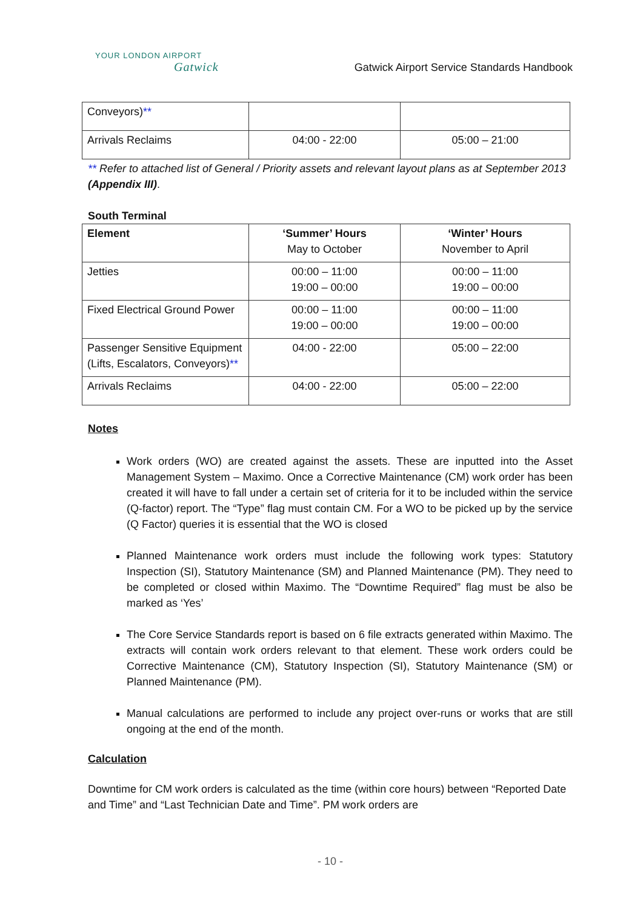YOUR LONDON AIRPORT
Gatwick
Gatwick Airport Service Standards Handbook
| Conveyors) ** | | |
| Arrivals Reclaims | 04:00 - 22:00 | 05:00 – 21:00 |
** Refer to attached list of General / Priority assets and relevant layout plans as at September 2013 (Appendix III).
South Terminal
| Element | ‘Summer’ Hours May to October | ‘Winter’ Hours November to April |
| --- | --- | --- |
| Jetties | 00:00 – 11:00 19:00 – 00:00 | 00:00 – 11:00 19:00 – 00:00 |
| Fixed Electrical Ground Power | 00:00 – 11:00 19:00 – 00:00 | 00:00 – 11:00 19:00 – 00:00 |
| Passenger Sensitive Equipment (Lifts, Escalators, Conveyors) ** | 04:00 - 22:00 | 05:00 – 22:00 |
| Arrivals Reclaims | 04:00 - 22:00 | 05:00 – 22:00 |
Notes
Work orders (WO) are created against the assets. These are inputted into the Asset Management System – Maximo. Once a Corrective Maintenance (CM) work order has been created it will have to fall under a certain set of criteria for it to be included within the service (Q-factor) report. The “Type” flag must contain CM. For a WO to be picked up by the service (Q Factor) queries it is essential that the WO is closed
Planned Maintenance work orders must include the following work types: Statutory Inspection (SI), Statutory Maintenance (SM) and Planned Maintenance (PM). They need to be completed or closed within Maximo. The “Downtime Required” flag must be also be marked as ‘Yes’
The Core Service Standards report is based on 6 file extracts generated within Maximo. The extracts will contain work orders relevant to that element. These work orders could be Corrective Maintenance (CM), Statutory Inspection (SI), Statutory Maintenance (SM) or Planned Maintenance (PM).
Manual calculations are performed to include any project over-runs or works that are still ongoing at the end of the month.
Calculation
Downtime for CM work orders is calculated as the time (within core hours) between “Reported Date and Time” and “Last Technician Date and Time”. PM work orders are
- 10 -